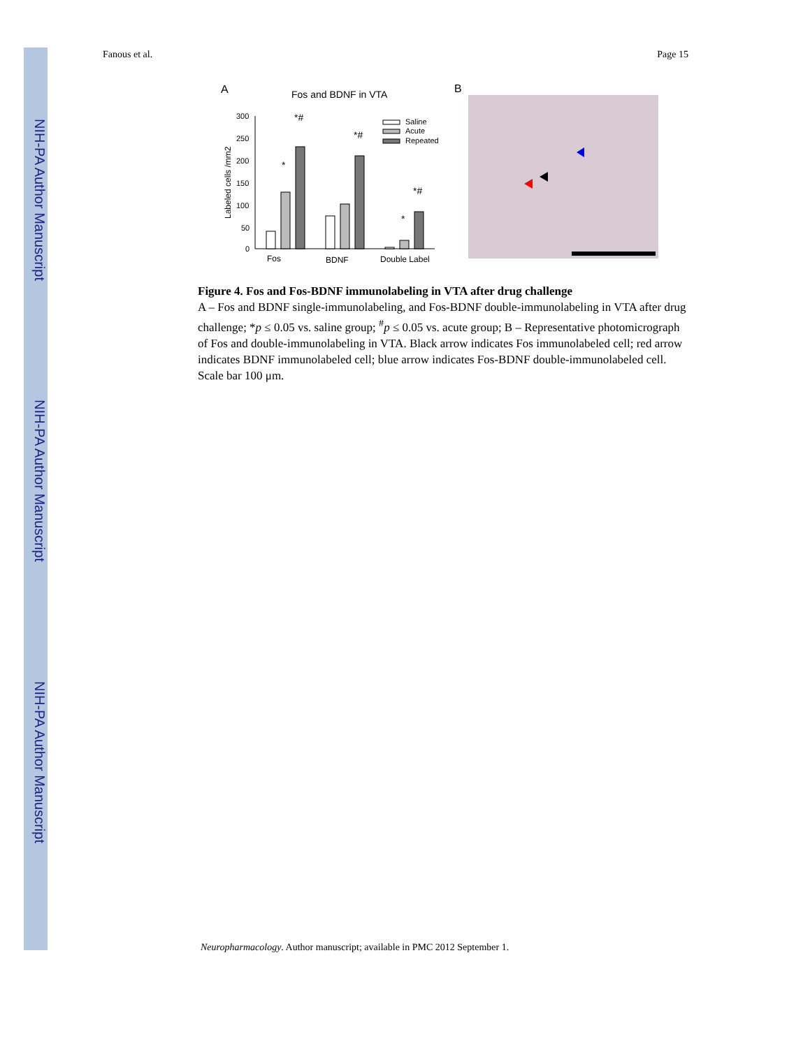NIH-PA Author Manuscript
NIH-PA Author Manuscript
NIH-PA Author Manuscript
Fanous et al. Page 15
A
Fos and BDNF in VTA
Labeled cells /mm2
300
250
200
150
100
50
0
*
*#
*#
*
*#
Fos
BDNF
Double Label
Saline
Acute
Repeated
B
Figure 4. Fos and Fos-BDNF immunolabeling in VTA after drug challenge
A – Fos and BDNF single-immunolabeling, and Fos-BDNF double-immunolabeling in VTA after drug challenge; *p ≤ 0.05 vs. saline group; <sup>#</sup>p ≤ 0.05 vs. acute group; B – Representative photomicrograph of Fos and double-immunolabeling in VTA. Black arrow indicates Fos immunolabeled cell; red arrow indicates BDNF immunolabeled cell; blue arrow indicates Fos-BDNF double-immunolabeled cell. Scale bar 100 μm.
Neuropharmacology. Author manuscript; available in PMC 2012 September 1.